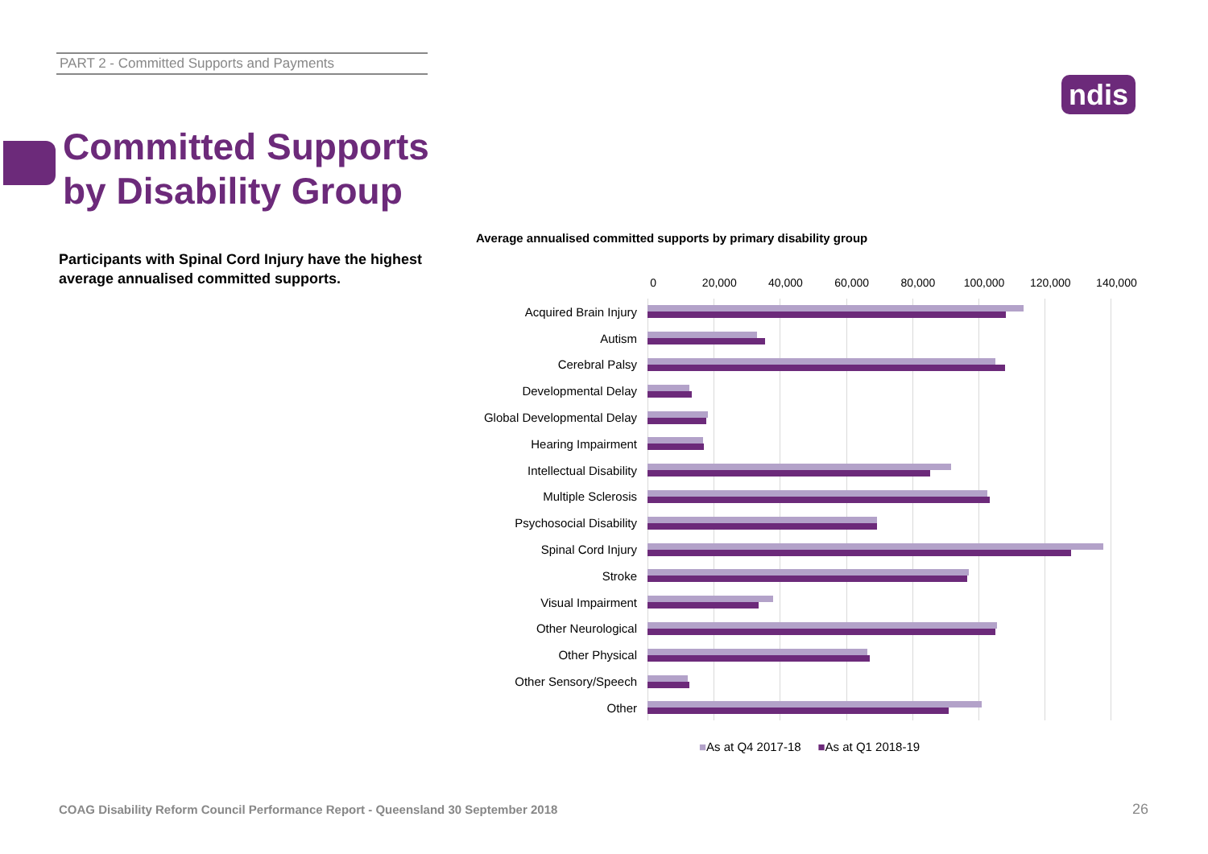PART 2 - Committed Supports and Payments
ndis
Committed Supports
by Disability Group
Participants with Spinal Cord Injury have the highest average annualised committed supports.
Average annualised committed supports by primary disability group
0 20,000 40,000 60,000 80,000 100,000 120,000 140,000
Acquired Brain Injury
Autism
Cerebral Palsy
Developmental Delay
Global Developmental Delay
Hearing Impairment
Intellectual Disability
Multiple Sclerosis
Psychosocial Disability
Spinal Cord Injury
Stroke
Visual Impairment
Other Neurological
Other Physical
Other Sensory/Speech
Other
■As at Q4 2017-18 ■As at Q1 2018-19
COAG Disability Reform Council Performance Report - Queensland 30 September 2018
26